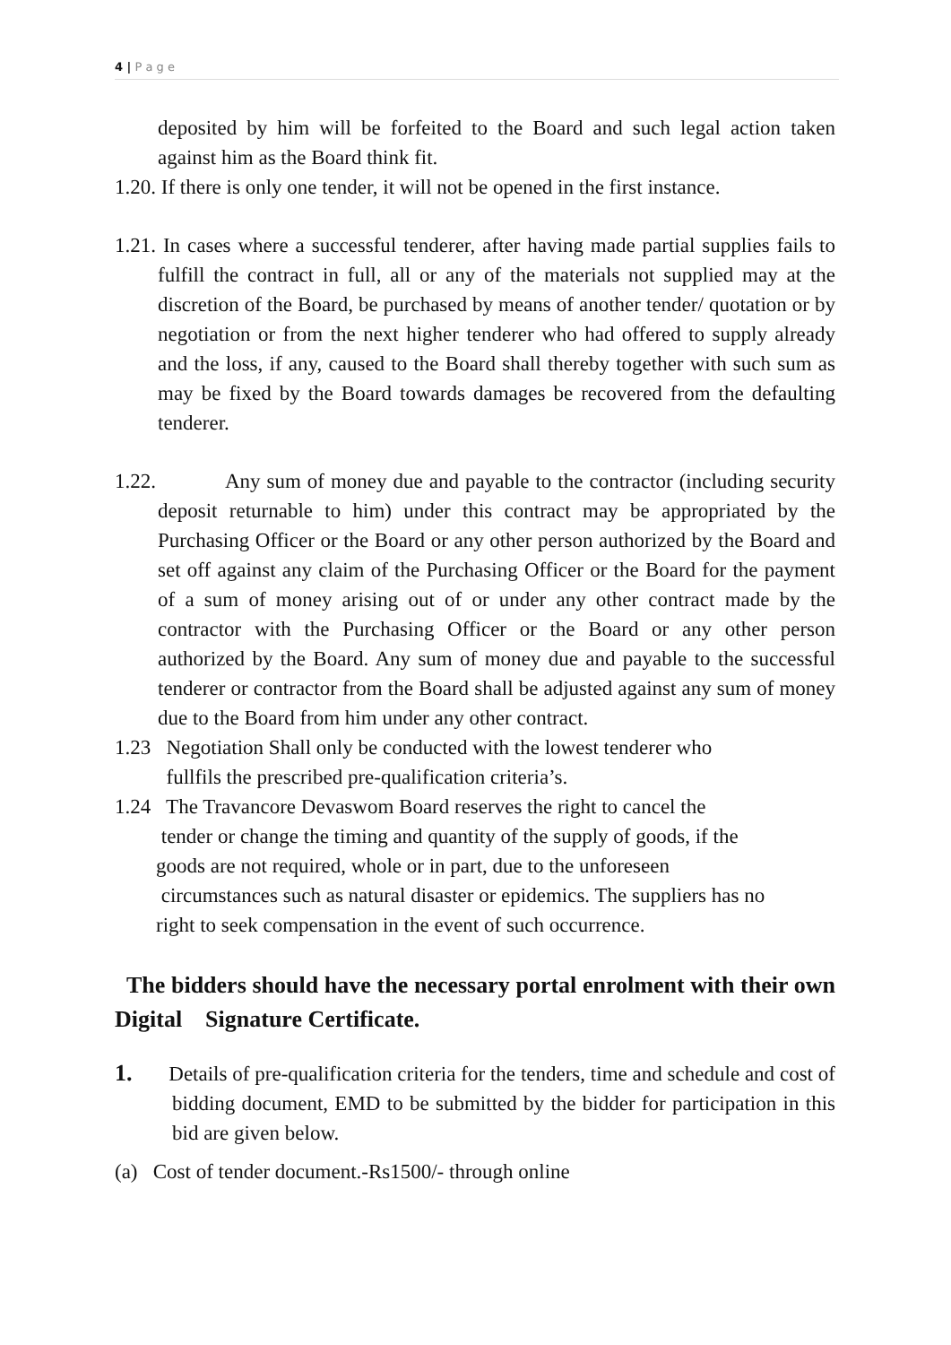4 | P a g e
deposited by him will be forfeited to the Board and such legal action taken against him as the Board think fit.
1.20. If there is only one tender, it will not be opened in the first instance.
1.21. In cases where a successful tenderer, after having made partial supplies fails to fulfill the contract in full, all or any of the materials not supplied may at the discretion of the Board, be purchased by means of another tender/ quotation or by negotiation or from the next higher tenderer who had offered to supply already and the loss, if any, caused to the Board shall thereby together with such sum as may be fixed by the Board towards damages be recovered from the defaulting tenderer.
1.22. Any sum of money due and payable to the contractor (including security deposit returnable to him) under this contract may be appropriated by the Purchasing Officer or the Board or any other person authorized by the Board and set off against any claim of the Purchasing Officer or the Board for the payment of a sum of money arising out of or under any other contract made by the contractor with the Purchasing Officer or the Board or any other person authorized by the Board. Any sum of money due and payable to the successful tenderer or contractor from the Board shall be adjusted against any sum of money due to the Board from him under any other contract.
1.23 Negotiation Shall only be conducted with the lowest tenderer who
fullfils the prescribed pre-qualification criteria’s.
1.24 The Travancore Devaswom Board reserves the right to cancel the
tender or change the timing and quantity of the supply of goods, if the
goods are not required, whole or in part, due to the unforeseen
circumstances such as natural disaster or epidemics. The suppliers has no
right to seek compensation in the event of such occurrence.
The bidders should have the necessary portal enrolment with their own Digital Signature Certificate.
1. Details of pre-qualification criteria for the tenders, time and schedule and cost of bidding document, EMD to be submitted by the bidder for participation in this bid are given below.
(a) Cost of tender document.-Rs1500/- through online